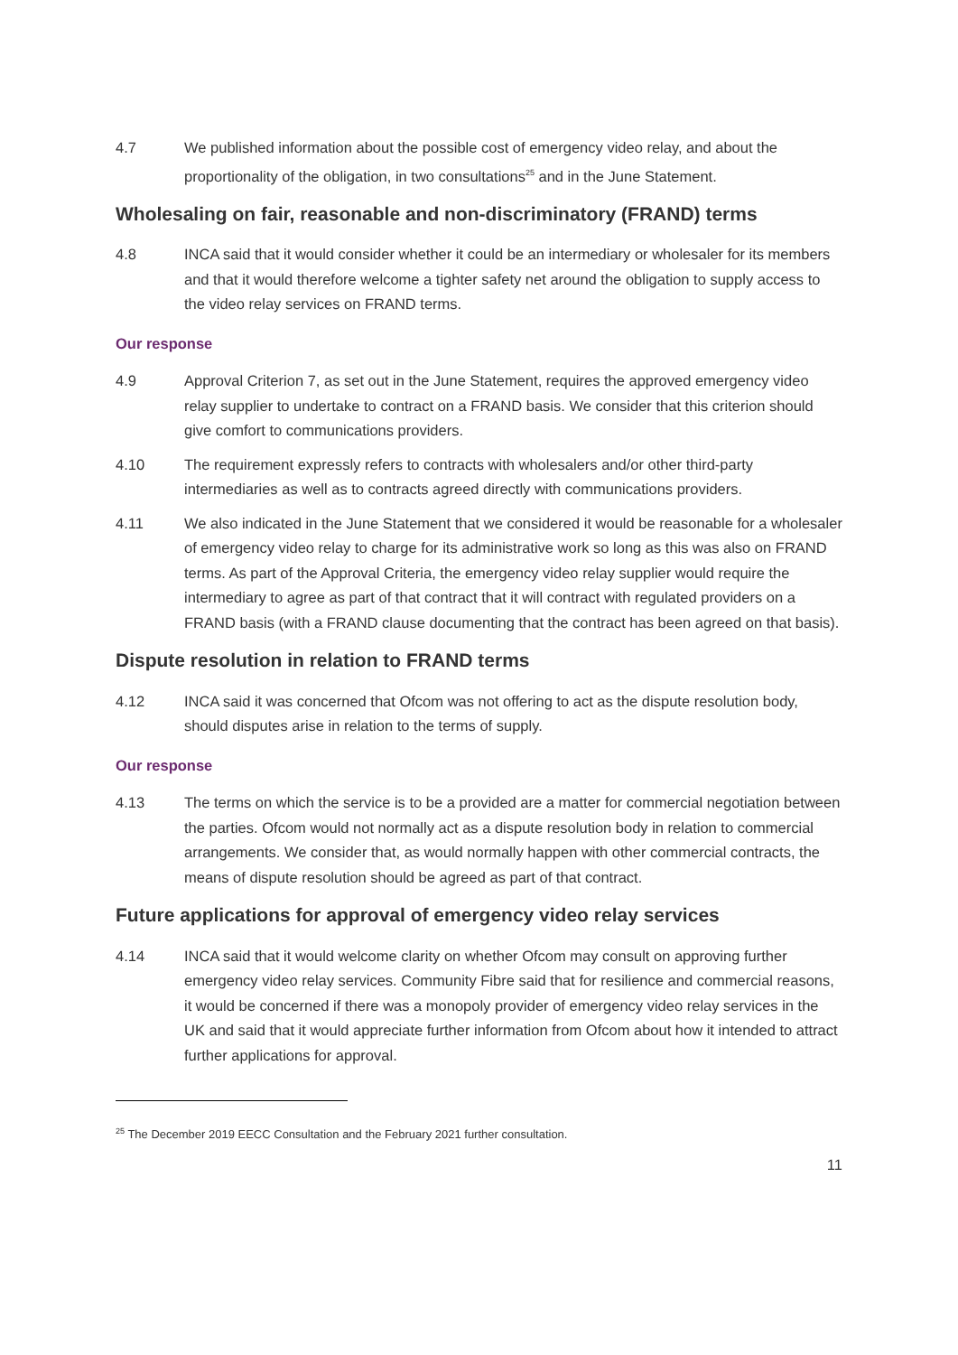4.7 We published information about the possible cost of emergency video relay, and about the proportionality of the obligation, in two consultations<sup>25</sup> and in the June Statement.
Wholesaling on fair, reasonable and non-discriminatory (FRAND) terms
4.8 INCA said that it would consider whether it could be an intermediary or wholesaler for its members and that it would therefore welcome a tighter safety net around the obligation to supply access to the video relay services on FRAND terms.
Our response
4.9 Approval Criterion 7, as set out in the June Statement, requires the approved emergency video relay supplier to undertake to contract on a FRAND basis. We consider that this criterion should give comfort to communications providers.
4.10 The requirement expressly refers to contracts with wholesalers and/or other third-party intermediaries as well as to contracts agreed directly with communications providers.
4.11 We also indicated in the June Statement that we considered it would be reasonable for a wholesaler of emergency video relay to charge for its administrative work so long as this was also on FRAND terms. As part of the Approval Criteria, the emergency video relay supplier would require the intermediary to agree as part of that contract that it will contract with regulated providers on a FRAND basis (with a FRAND clause documenting that the contract has been agreed on that basis).
Dispute resolution in relation to FRAND terms
4.12 INCA said it was concerned that Ofcom was not offering to act as the dispute resolution body, should disputes arise in relation to the terms of supply.
Our response
4.13 The terms on which the service is to be a provided are a matter for commercial negotiation between the parties. Ofcom would not normally act as a dispute resolution body in relation to commercial arrangements. We consider that, as would normally happen with other commercial contracts, the means of dispute resolution should be agreed as part of that contract.
Future applications for approval of emergency video relay services
4.14 INCA said that it would welcome clarity on whether Ofcom may consult on approving further emergency video relay services. Community Fibre said that for resilience and commercial reasons, it would be concerned if there was a monopoly provider of emergency video relay services in the UK and said that it would appreciate further information from Ofcom about how it intended to attract further applications for approval.
<sup>25</sup> The December 2019 EECC Consultation and the February 2021 further consultation.
11